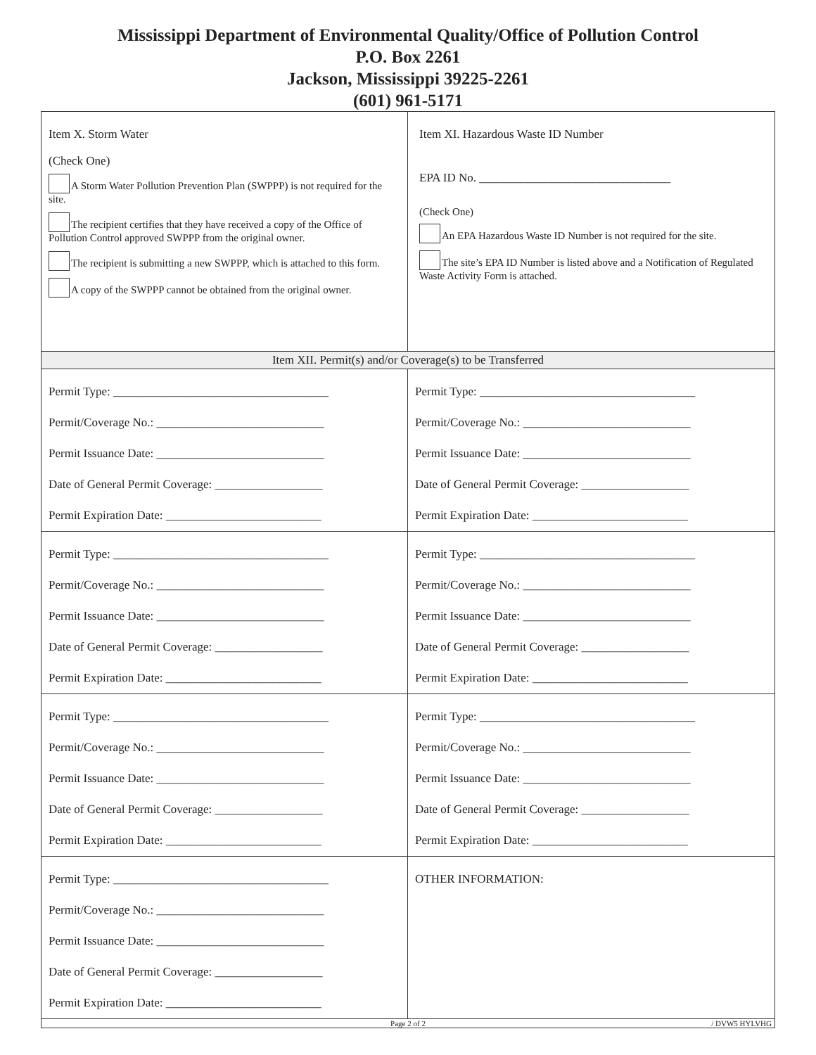Mississippi Department of Environmental Quality/Office of Pollution Control
P.O. Box 2261
Jackson, Mississippi 39225-2261
(601) 961-5171
| Item X. Storm Water (Check One) A Storm Water Pollution Prevention Plan (SWPPP) is not required for the site. The recipient certifies that they have received a copy of the Office of Pollution Control approved SWPPP from the original owner. The recipient is submitting a new SWPPP, which is attached to this form. A copy of the SWPPP cannot be obtained from the original owner. | Item XI. Hazardous Waste ID Number EPA ID No. ________________________________ (Check One) An EPA Hazardous Waste ID Number is not required for the site. The site’s EPA ID Number is listed above and a Notification of Regulated Waste Activity Form is attached. |
| Item XII. Permit(s) and/or Coverage(s) to be Transferred | |
| Permit Type: ____________________________________ Permit/Coverage No.: ____________________________ Permit Issuance Date: ____________________________ Date of General Permit Coverage: __________________ Permit Expiration Date: __________________________ | Permit Type: ____________________________________ Permit/Coverage No.: ____________________________ Permit Issuance Date: ____________________________ Date of General Permit Coverage: __________________ Permit Expiration Date: __________________________ |
| Permit Type: ____________________________________ Permit/Coverage No.: ____________________________ Permit Issuance Date: ____________________________ Date of General Permit Coverage: __________________ Permit Expiration Date: __________________________ | Permit Type: ____________________________________ Permit/Coverage No.: ____________________________ Permit Issuance Date: ____________________________ Date of General Permit Coverage: __________________ Permit Expiration Date: __________________________ |
| Permit Type: ____________________________________ Permit/Coverage No.: ____________________________ Permit Issuance Date: ____________________________ Date of General Permit Coverage: __________________ Permit Expiration Date: __________________________ | Permit Type: ____________________________________ Permit/Coverage No.: ____________________________ Permit Issuance Date: ____________________________ Date of General Permit Coverage: __________________ Permit Expiration Date: __________________________ |
| Permit Type: ____________________________________ Permit/Coverage No.: ____________________________ Permit Issuance Date: ____________________________ Date of General Permit Coverage: __________________ Permit Expiration Date: __________________________ | OTHER INFORMATION: |
| Page 2 of 2 / DVW5 HYLVHG | |